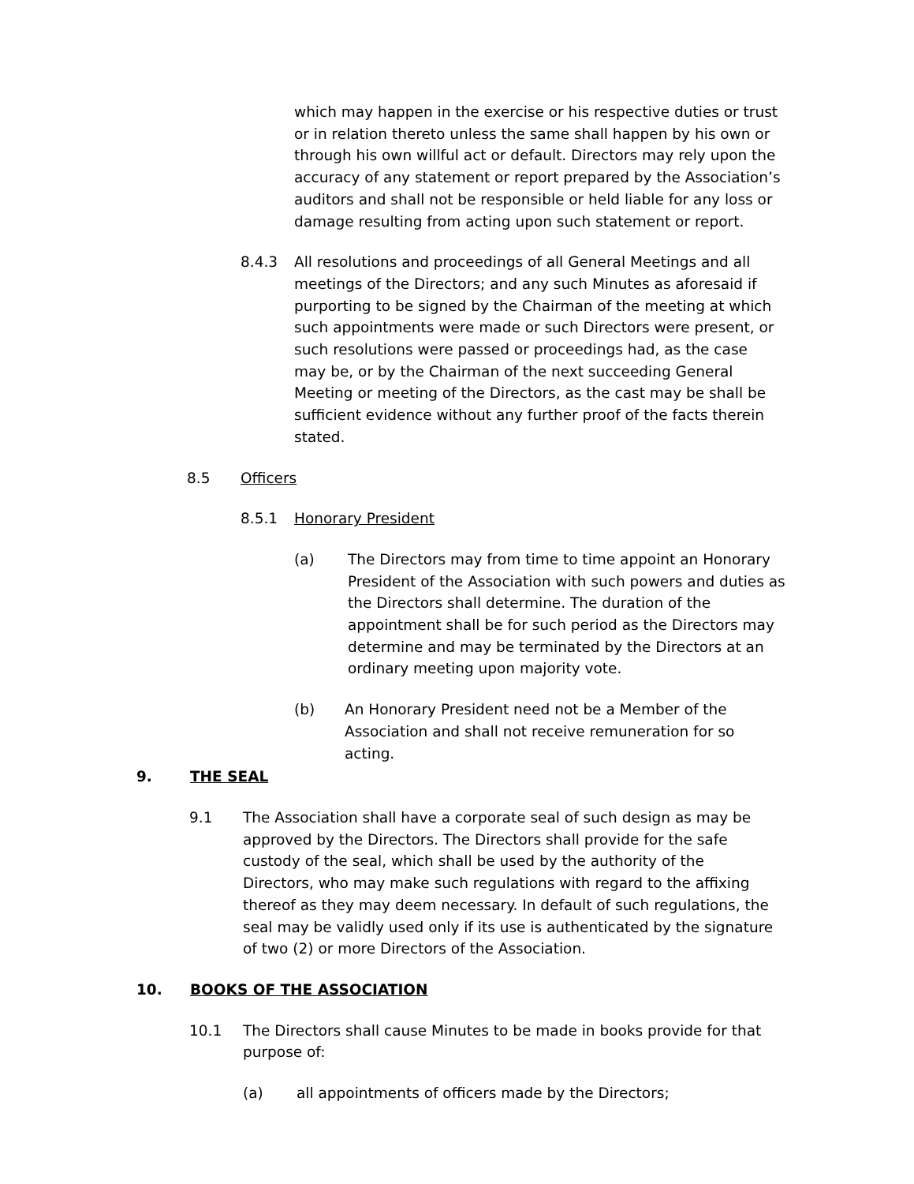which may happen in the exercise or his respective duties or trust or in relation thereto unless the same shall happen by his own or through his own willful act or default. Directors may rely upon the accuracy of any statement or report prepared by the Association’s auditors and shall not be responsible or held liable for any loss or damage resulting from acting upon such statement or report.
8.4.3 All resolutions and proceedings of all General Meetings and all meetings of the Directors; and any such Minutes as aforesaid if purporting to be signed by the Chairman of the meeting at which such appointments were made or such Directors were present, or such resolutions were passed or proceedings had, as the case may be, or by the Chairman of the next succeeding General Meeting or meeting of the Directors, as the cast may be shall be sufficient evidence without any further proof of the facts therein stated.
8.5 Officers
8.5.1 Honorary President
(a) The Directors may from time to time appoint an Honorary President of the Association with such powers and duties as the Directors shall determine. The duration of the appointment shall be for such period as the Directors may determine and may be terminated by the Directors at an ordinary meeting upon majority vote.
(b) An Honorary President need not be a Member of the Association and shall not receive remuneration for so acting.
9. THE SEAL
9.1 The Association shall have a corporate seal of such design as may be approved by the Directors. The Directors shall provide for the safe custody of the seal, which shall be used by the authority of the Directors, who may make such regulations with regard to the affixing thereof as they may deem necessary. In default of such regulations, the seal may be validly used only if its use is authenticated by the signature of two (2) or more Directors of the Association.
10. BOOKS OF THE ASSOCIATION
10.1 The Directors shall cause Minutes to be made in books provide for that purpose of:
(a) all appointments of officers made by the Directors;